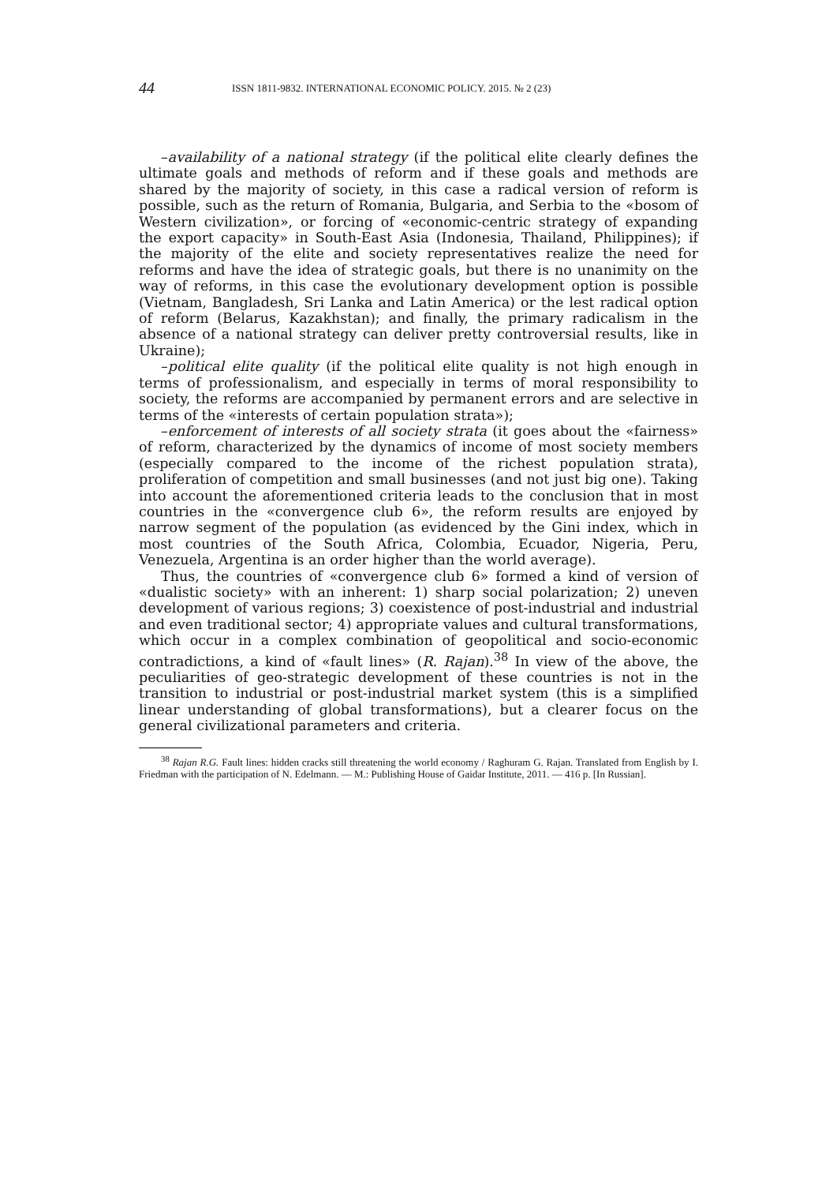44 ISSN 1811-9832. INTERNATIONAL ECONOMIC POLICY. 2015. № 2 (23)
–availability of a national strategy (if the political elite clearly defines the ultimate goals and methods of reform and if these goals and methods are shared by the majority of society, in this case a radical version of reform is possible, such as the return of Romania, Bulgaria, and Serbia to the «bosom of Western civilization», or forcing of «economic-centric strategy of expanding the export capacity» in South-East Asia (Indonesia, Thailand, Philippines); if the majority of the elite and society representatives realize the need for reforms and have the idea of strategic goals, but there is no unanimity on the way of reforms, in this case the evolutionary development option is possible (Vietnam, Bangladesh, Sri Lanka and Latin America) or the lest radical option of reform (Belarus, Kazakhstan); and finally, the primary radicalism in the absence of a national strategy can deliver pretty controversial results, like in Ukraine);
–political elite quality (if the political elite quality is not high enough in terms of professionalism, and especially in terms of moral responsibility to society, the reforms are accompanied by permanent errors and are selective in terms of the «interests of certain population strata»);
–enforcement of interests of all society strata (it goes about the «fairness» of reform, characterized by the dynamics of income of most society members (especially compared to the income of the richest population strata), proliferation of competition and small businesses (and not just big one). Taking into account the aforementioned criteria leads to the conclusion that in most countries in the «convergence club 6», the reform results are enjoyed by narrow segment of the population (as evidenced by the Gini index, which in most countries of the South Africa, Colombia, Ecuador, Nigeria, Peru, Venezuela, Argentina is an order higher than the world average).
Thus, the countries of «convergence club 6» formed a kind of version of «dualistic society» with an inherent: 1) sharp social polarization; 2) uneven development of various regions; 3) coexistence of post-industrial and industrial and even traditional sector; 4) appropriate values and cultural transformations, which occur in a complex combination of geopolitical and socio-economic contradictions, a kind of «fault lines» (R. Rajan).<sup>38</sup> In view of the above, the peculiarities of geo-strategic development of these countries is not in the transition to industrial or post-industrial market system (this is a simplified linear understanding of global transformations), but a clearer focus on the general civilizational parameters and criteria.
<sup>38</sup> Rajan R.G. Fault lines: hidden cracks still threatening the world economy / Raghuram G. Rajan. Translated from English by I. Friedman with the participation of N. Edelmann. — M.: Publishing House of Gaidar Institute, 2011. — 416 p. [In Russian].